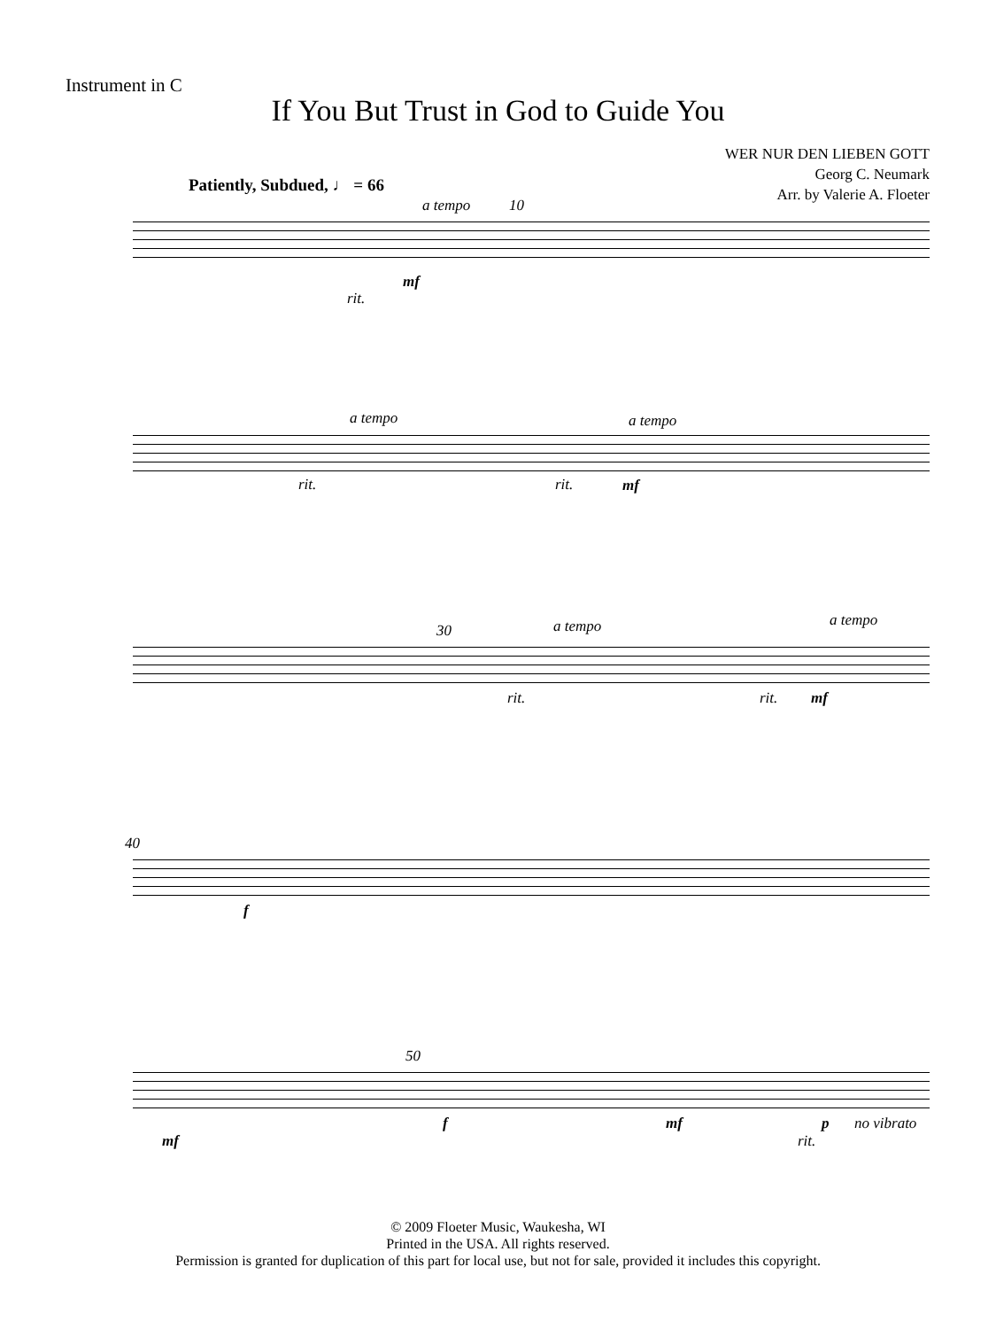Instrument in C
If You But Trust in God to Guide You
WER NUR DEN LIEBEN GOTT
Georg C. Neumark
Arr. by Valerie A. Floeter
Patiently, Subdued, ♩ = 66
a tempo 10
rit.
mf
a tempo a tempo
rit. rit. mf
30 a tempo a tempo
rit. rit. mf
40
f
50
mf
f mf
rit.
p no vibrato
© 2009 Floeter Music, Waukesha, WI
Printed in the USA. All rights reserved.
Permission is granted for duplication of this part for local use, but not for sale, provided it includes this copyright.